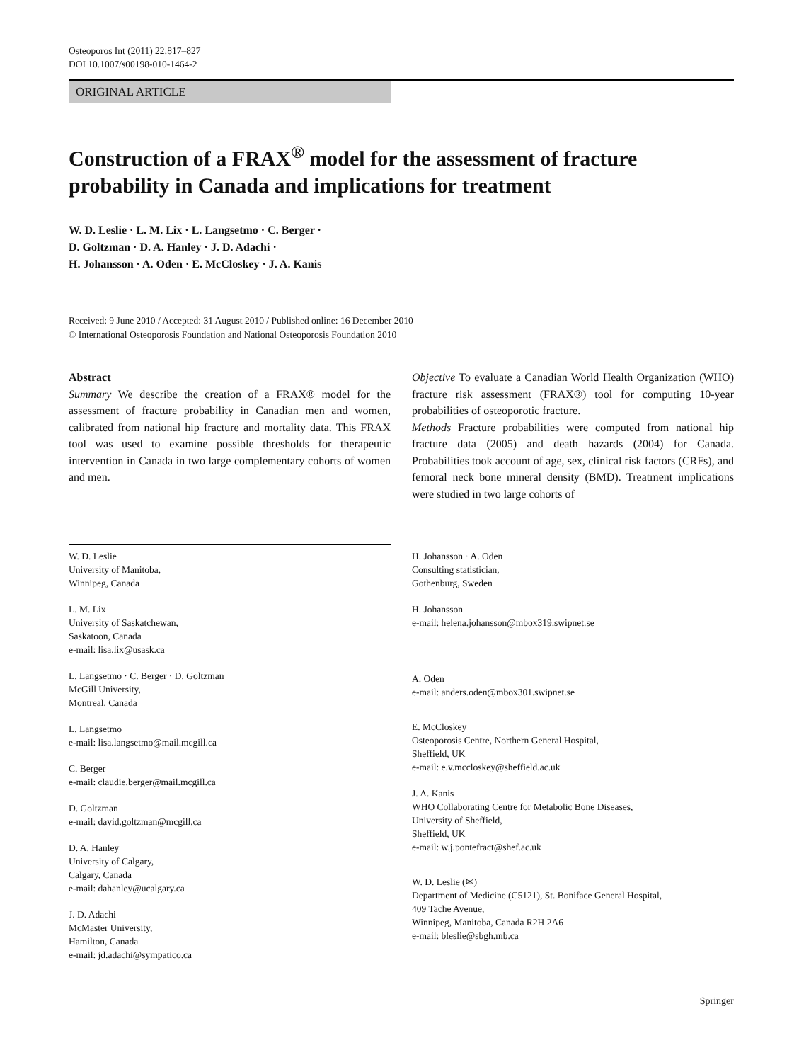Osteoporos Int (2011) 22:817–827
DOI 10.1007/s00198-010-1464-2
ORIGINAL ARTICLE
Construction of a FRAX<sup>®</sup> model for the assessment of fracture probability in Canada and implications for treatment
W. D. Leslie · L. M. Lix · L. Langsetmo · C. Berger ·
D. Goltzman · D. A. Hanley · J. D. Adachi ·
H. Johansson · A. Oden · E. McCloskey · J. A. Kanis
Received: 9 June 2010 / Accepted: 31 August 2010 / Published online: 16 December 2010
© International Osteoporosis Foundation and National Osteoporosis Foundation 2010
Abstract
Summary We describe the creation of a FRAX® model for the assessment of fracture probability in Canadian men and women, calibrated from national hip fracture and mortality data. This FRAX tool was used to examine possible thresholds for therapeutic intervention in Canada in two large complementary cohorts of women and men.
Objective To evaluate a Canadian World Health Organization (WHO) fracture risk assessment (FRAX®) tool for computing 10-year probabilities of osteoporotic fracture.
Methods Fracture probabilities were computed from national hip fracture data (2005) and death hazards (2004) for Canada. Probabilities took account of age, sex, clinical risk factors (CRFs), and femoral neck bone mineral density (BMD). Treatment implications were studied in two large cohorts of
W. D. Leslie
University of Manitoba,
Winnipeg, Canada
L. M. Lix
University of Saskatchewan,
Saskatoon, Canada
e-mail: lisa.lix@usask.ca
L. Langsetmo · C. Berger · D. Goltzman
McGill University,
Montreal, Canada
L. Langsetmo
e-mail: lisa.langsetmo@mail.mcgill.ca
C. Berger
e-mail: claudie.berger@mail.mcgill.ca
D. Goltzman
e-mail: david.goltzman@mcgill.ca
D. A. Hanley
University of Calgary,
Calgary, Canada
e-mail: dahanley@ucalgary.ca
J. D. Adachi
McMaster University,
Hamilton, Canada
e-mail: jd.adachi@sympatico.ca
H. Johansson · A. Oden
Consulting statistician,
Gothenburg, Sweden
H. Johansson
e-mail: helena.johansson@mbox319.swipnet.se
A. Oden
e-mail: anders.oden@mbox301.swipnet.se
E. McCloskey
Osteoporosis Centre, Northern General Hospital,
Sheffield, UK
e-mail: e.v.mccloskey@sheffield.ac.uk
J. A. Kanis
WHO Collaborating Centre for Metabolic Bone Diseases,
University of Sheffield,
Sheffield, UK
e-mail: w.j.pontefract@shef.ac.uk
W. D. Leslie (✉)
Department of Medicine (C5121), St. Boniface General Hospital,
409 Tache Avenue,
Winnipeg, Manitoba, Canada R2H 2A6
e-mail: bleslie@sbgh.mb.ca
Springer